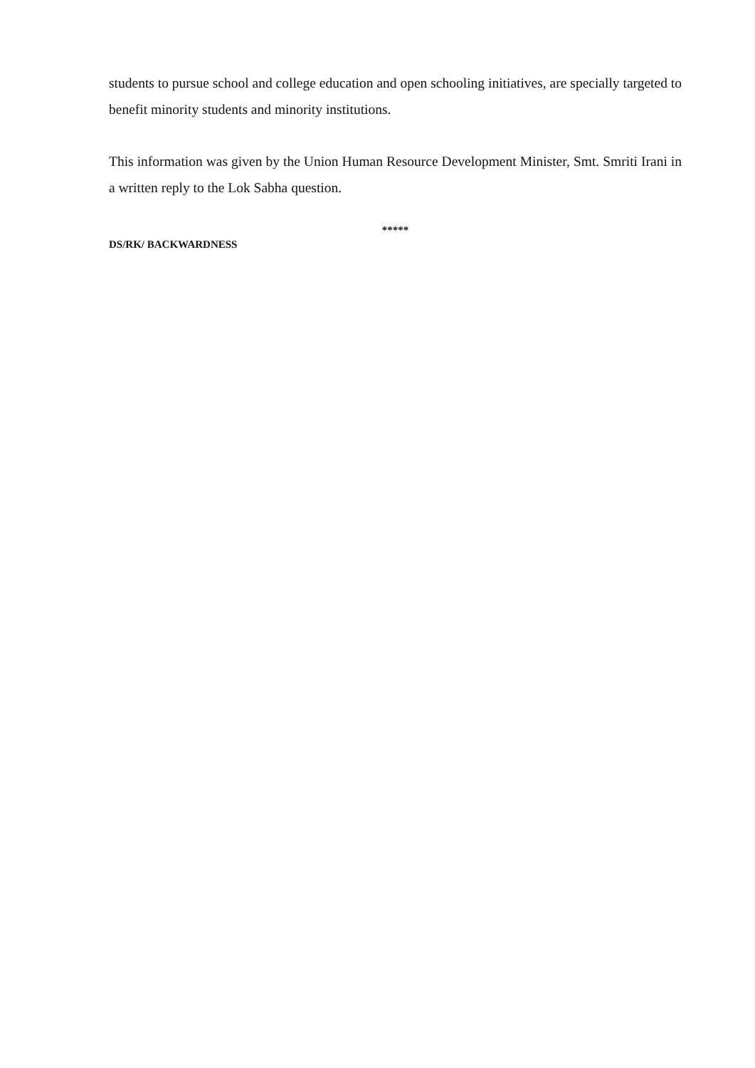students to pursue school and college education and open schooling initiatives, are specially targeted to benefit minority students and minority institutions.
This information was given by the Union Human Resource Development Minister, Smt. Smriti Irani in a written reply to the Lok Sabha question.
*****
DS/RK/ BACKWARDNESS